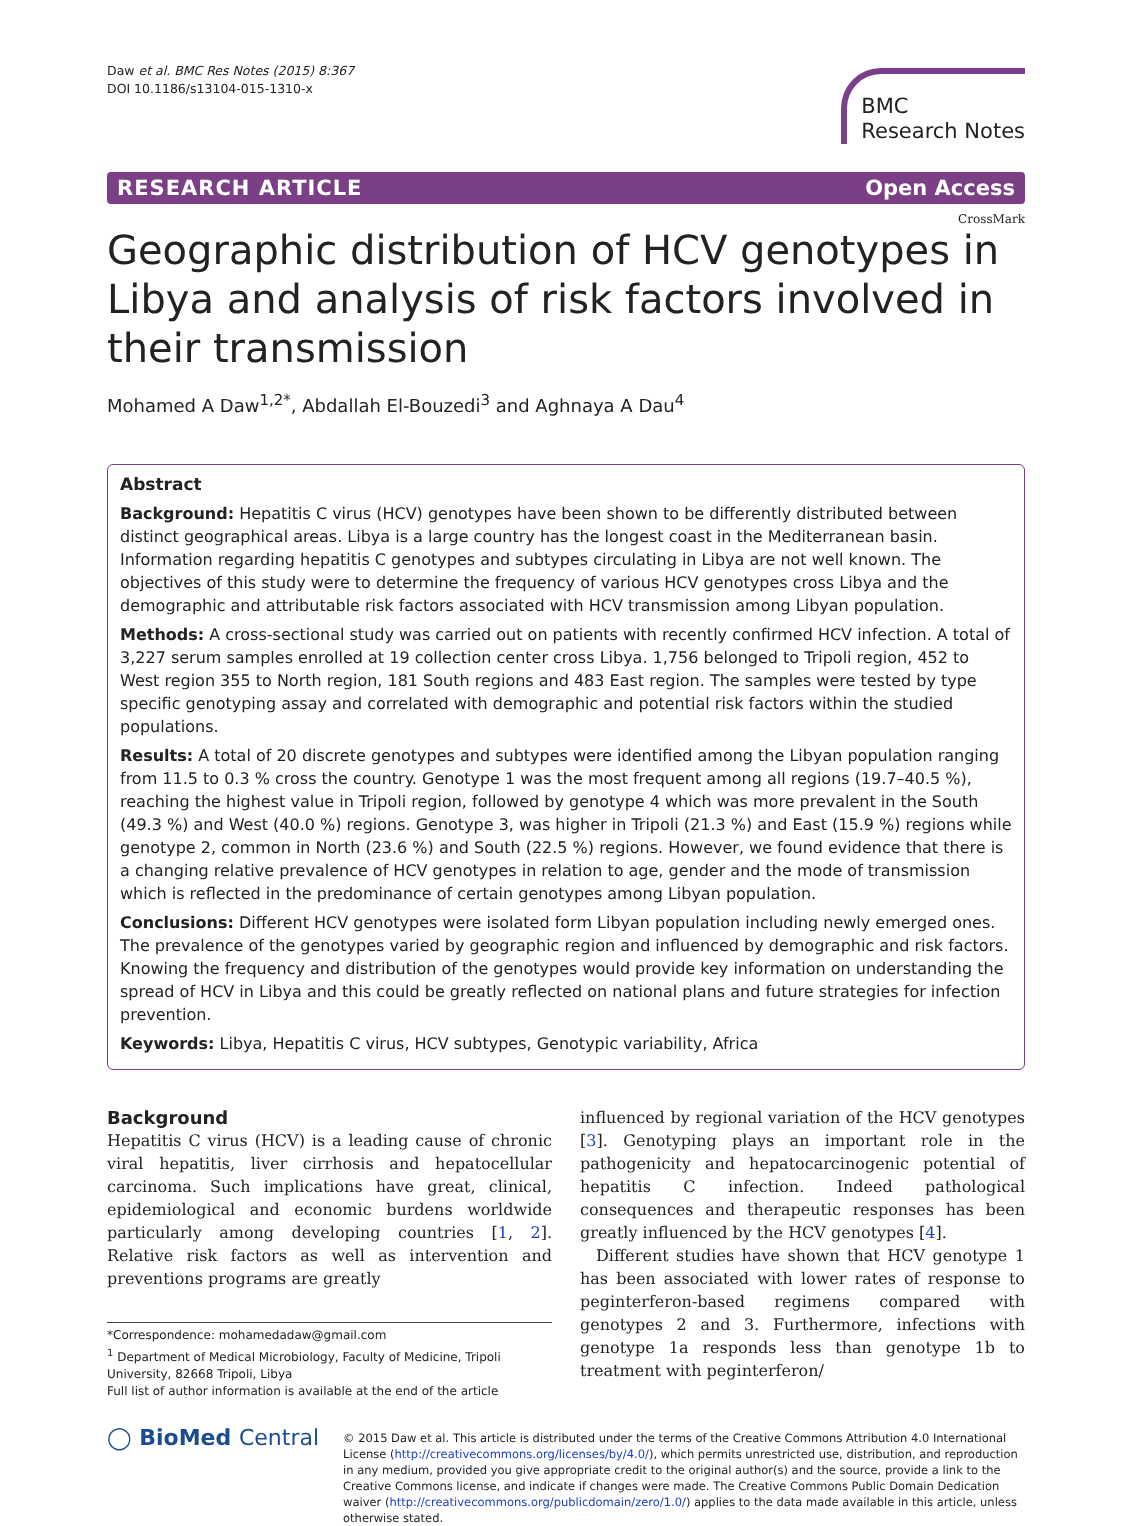Daw et al. BMC Res Notes (2015) 8:367
DOI 10.1186/s13104-015-1310-x
BMC
Research Notes
RESEARCH ARTICLE Open Access
CrossMark
Geographic distribution of HCV genotypes in Libya and analysis of risk factors involved in their transmission
Mohamed A Daw<sup>1,2*</sup>, Abdallah El-Bouzedi<sup>3</sup> and Aghnaya A Dau<sup>4</sup>
Abstract
Background: Hepatitis C virus (HCV) genotypes have been shown to be differently distributed between distinct geographical areas. Libya is a large country has the longest coast in the Mediterranean basin. Information regarding hepatitis C genotypes and subtypes circulating in Libya are not well known. The objectives of this study were to determine the frequency of various HCV genotypes cross Libya and the demographic and attributable risk factors associated with HCV transmission among Libyan population.
Methods: A cross-sectional study was carried out on patients with recently confirmed HCV infection. A total of 3,227 serum samples enrolled at 19 collection center cross Libya. 1,756 belonged to Tripoli region, 452 to West region 355 to North region, 181 South regions and 483 East region. The samples were tested by type specific genotyping assay and correlated with demographic and potential risk factors within the studied populations.
Results: A total of 20 discrete genotypes and subtypes were identified among the Libyan population ranging from 11.5 to 0.3 % cross the country. Genotype 1 was the most frequent among all regions (19.7–40.5 %), reaching the highest value in Tripoli region, followed by genotype 4 which was more prevalent in the South (49.3 %) and West (40.0 %) regions. Genotype 3, was higher in Tripoli (21.3 %) and East (15.9 %) regions while genotype 2, common in North (23.6 %) and South (22.5 %) regions. However, we found evidence that there is a changing relative prevalence of HCV genotypes in relation to age, gender and the mode of transmission which is reflected in the predominance of certain genotypes among Libyan population.
Conclusions: Different HCV genotypes were isolated form Libyan population including newly emerged ones. The prevalence of the genotypes varied by geographic region and influenced by demographic and risk factors. Knowing the frequency and distribution of the genotypes would provide key information on understanding the spread of HCV in Libya and this could be greatly reflected on national plans and future strategies for infection prevention.
Keywords: Libya, Hepatitis C virus, HCV subtypes, Genotypic variability, Africa
Background
Hepatitis C virus (HCV) is a leading cause of chronic viral hepatitis, liver cirrhosis and hepatocellular carcinoma. Such implications have great, clinical, epidemiological and economic burdens worldwide particularly among developing countries [1, 2]. Relative risk factors as well as intervention and preventions programs are greatly
*Correspondence: mohamedadaw@gmail.com
<sup>1</sup> Department of Medical Microbiology, Faculty of Medicine, Tripoli University, 82668 Tripoli, Libya
Full list of author information is available at the end of the article
influenced by regional variation of the HCV genotypes [3]. Genotyping plays an important role in the pathogenicity and hepatocarcinogenic potential of hepatitis C infection. Indeed pathological consequences and therapeutic responses has been greatly influenced by the HCV genotypes [4].
Different studies have shown that HCV genotype 1 has been associated with lower rates of response to peginterferon-based regimens compared with genotypes 2 and 3. Furthermore, infections with genotype 1a responds less than genotype 1b to treatment with peginterferon/
◯ BioMed Central
© 2015 Daw et al. This article is distributed under the terms of the Creative Commons Attribution 4.0 International License (http://creativecommons.org/licenses/by/4.0/), which permits unrestricted use, distribution, and reproduction in any medium, provided you give appropriate credit to the original author(s) and the source, provide a link to the Creative Commons license, and indicate if changes were made. The Creative Commons Public Domain Dedication waiver (http://creativecommons.org/publicdomain/zero/1.0/) applies to the data made available in this article, unless otherwise stated.